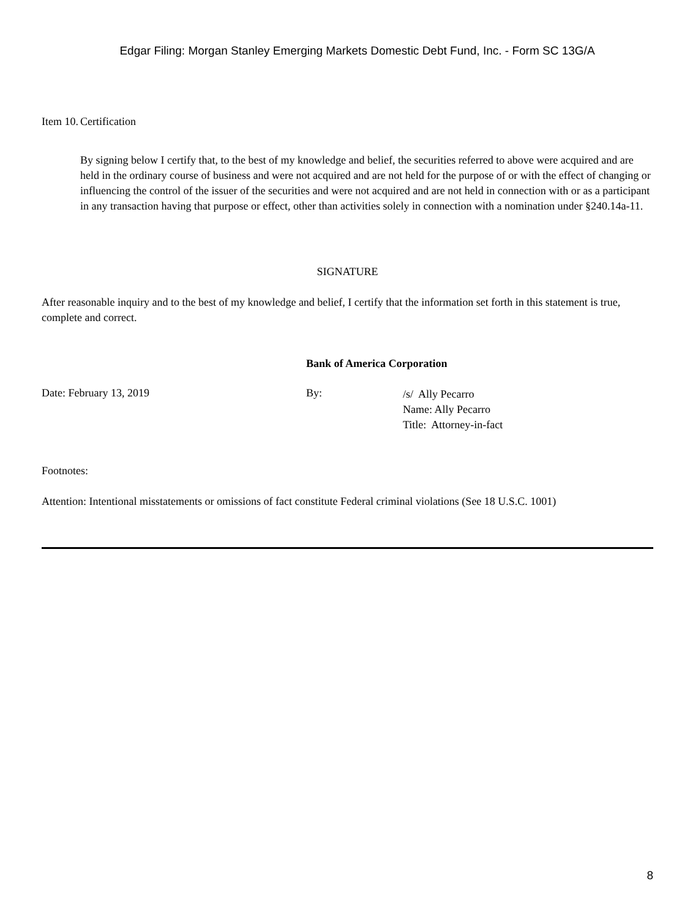Edgar Filing: Morgan Stanley Emerging Markets Domestic Debt Fund, Inc. - Form SC 13G/A
Item 10.
Certification
By signing below I certify that, to the best of my knowledge and belief, the securities referred to above were acquired and are held in the ordinary course of business and were not acquired and are not held for the purpose of or with the effect of changing or influencing the control of the issuer of the securities and were not acquired and are not held in connection with or as a participant in any transaction having that purpose or effect, other than activities solely in connection with a nomination under §240.14a-11.
SIGNATURE
After reasonable inquiry and to the best of my knowledge and belief, I certify that the information set forth in this statement is true, complete and correct.
Bank of America Corporation
Date: February 13, 2019 By:
/s/ Ally Pecarro
Name: Ally Pecarro
Title: Attorney-in-fact
Footnotes:
Attention: Intentional misstatements or omissions of fact constitute Federal criminal violations (See 18 U.S.C. 1001)
8